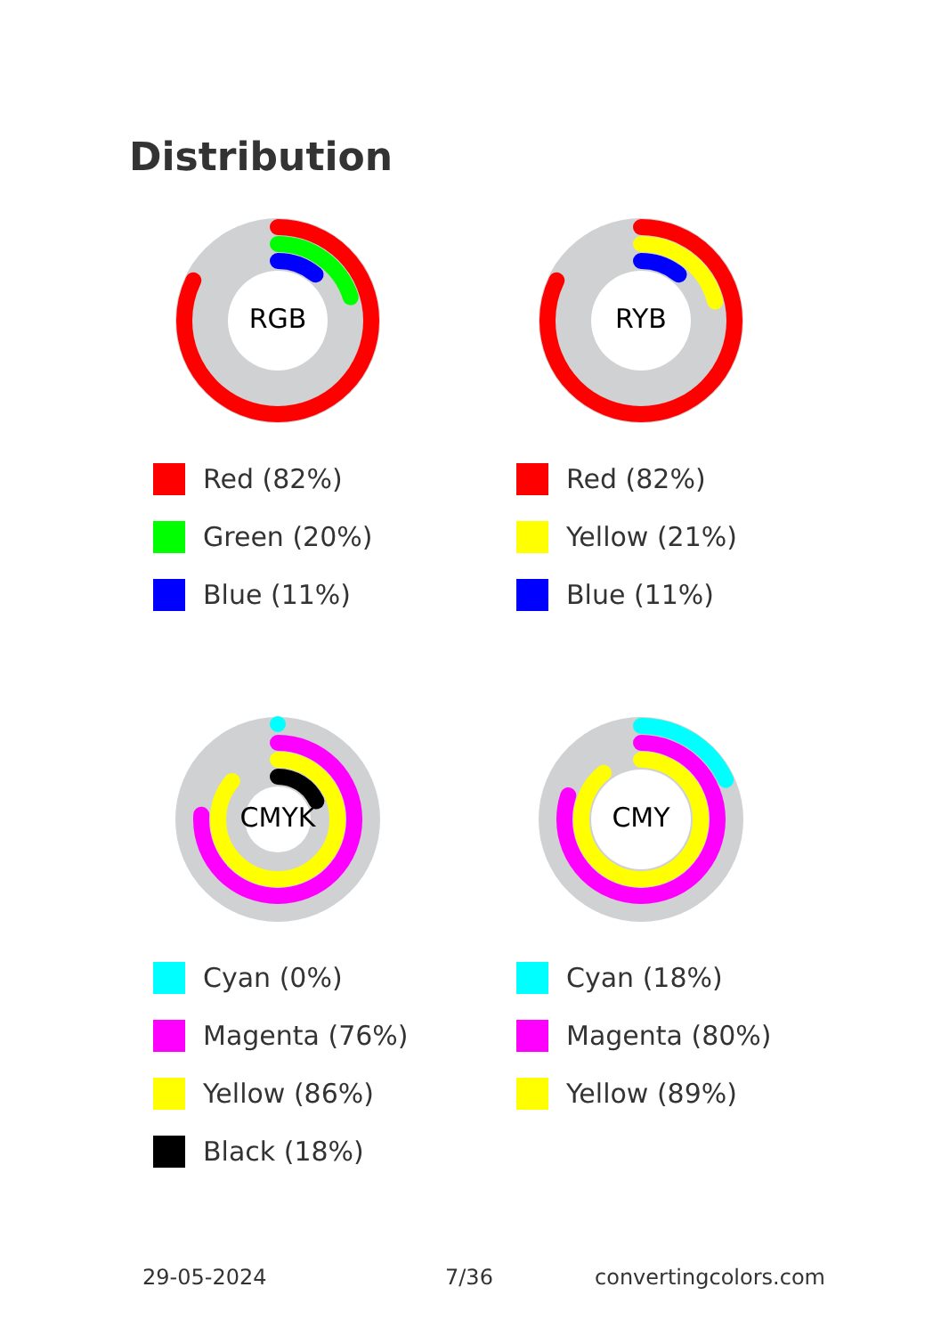Distribution
RGB
Red (82%)
Green (20%)
Blue (11%)
RYB
Red (82%)
Yellow (21%)
Blue (11%)
CMYK
Cyan (0%)
Magenta (76%)
Yellow (86%)
Black (18%)
CMY
Cyan (18%)
Magenta (80%)
Yellow (89%)
29-05-2024 7/36 convertingcolors.com